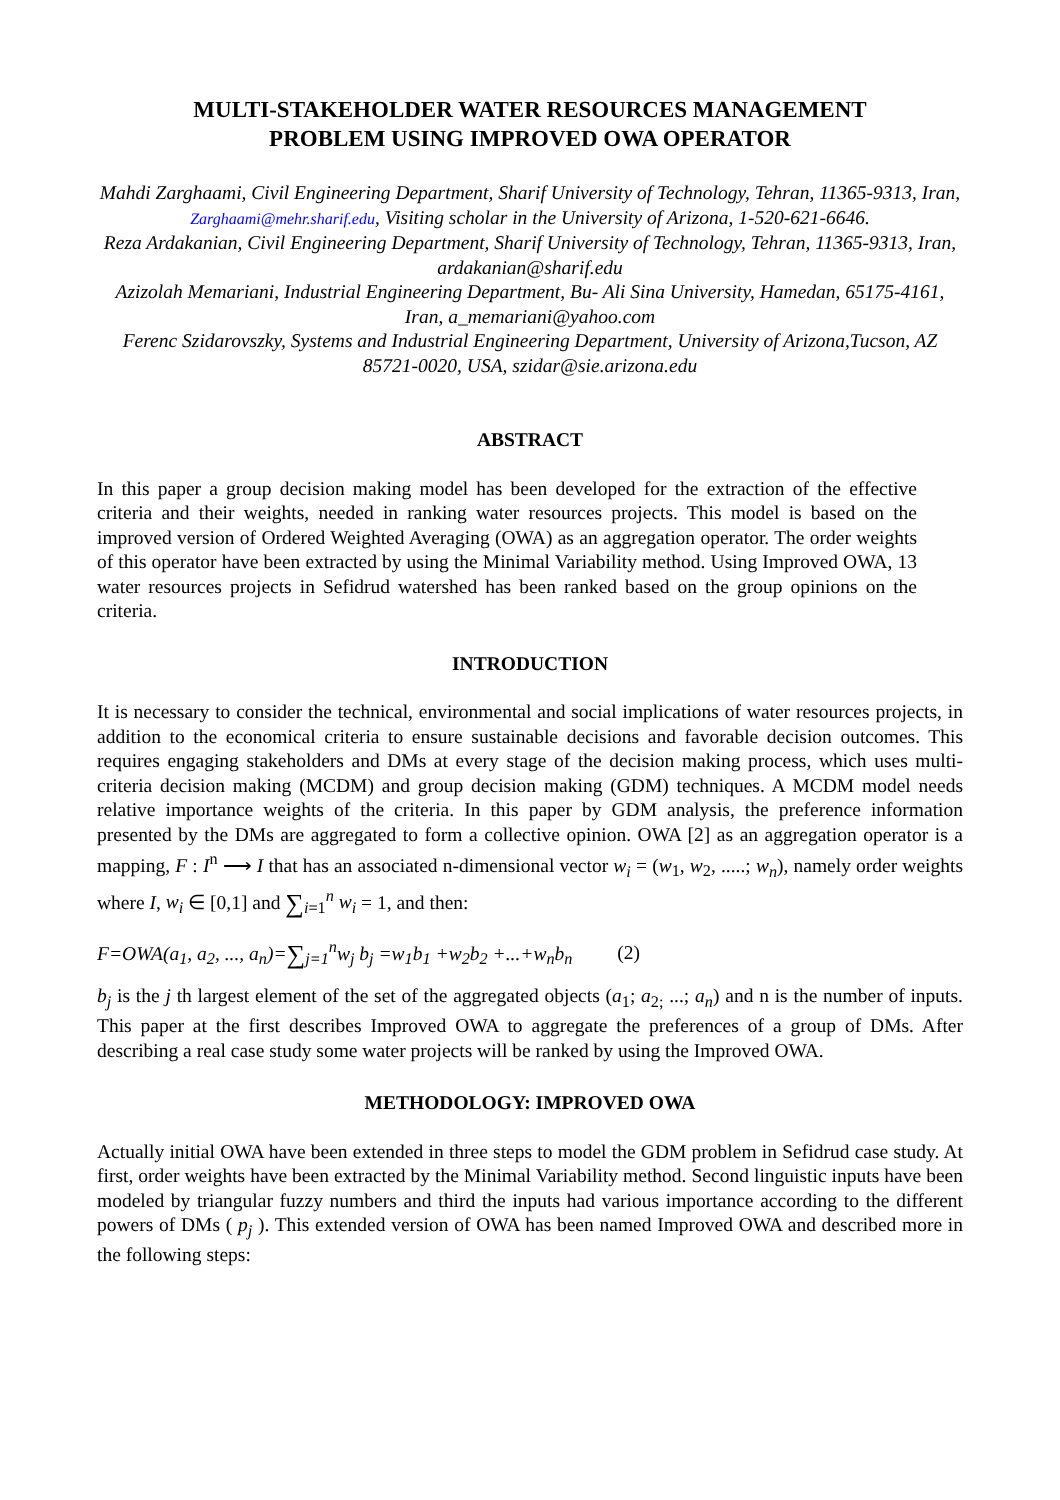MULTI-STAKEHOLDER WATER RESOURCES MANAGEMENT
PROBLEM USING IMPROVED OWA OPERATOR
Mahdi Zarghaami, Civil Engineering Department, Sharif University of Technology, Tehran, 11365-9313, Iran, Zarghaami@mehr.sharif.edu, Visiting scholar in the University of Arizona, 1-520-621-6646.
Reza Ardakanian, Civil Engineering Department, Sharif University of Technology, Tehran, 11365-9313, Iran, ardakanian@sharif.edu
Azizolah Memariani, Industrial Engineering Department, Bu- Ali Sina University, Hamedan, 65175-4161, Iran, a_memariani@yahoo.com
Ferenc Szidarovszky, Systems and Industrial Engineering Department, University of Arizona,Tucson, AZ 85721-0020, USA, szidar@sie.arizona.edu
ABSTRACT
In this paper a group decision making model has been developed for the extraction of the effective criteria and their weights, needed in ranking water resources projects. This model is based on the improved version of Ordered Weighted Averaging (OWA) as an aggregation operator. The order weights of this operator have been extracted by using the Minimal Variability method. Using Improved OWA, 13 water resources projects in Sefidrud watershed has been ranked based on the group opinions on the criteria.
INTRODUCTION
It is necessary to consider the technical, environmental and social implications of water resources projects, in addition to the economical criteria to ensure sustainable decisions and favorable decision outcomes. This requires engaging stakeholders and DMs at every stage of the decision making process, which uses multi-criteria decision making (MCDM) and group decision making (GDM) techniques. A MCDM model needs relative importance weights of the criteria. In this paper by GDM analysis, the preference information presented by the DMs are aggregated to form a collective opinion. OWA [2] as an aggregation operator is a mapping, F : I<sup>n</sup> ⟶ I that has an associated n-dimensional vector w<sub>i</sub> = (w<sub>1</sub>, w<sub>2</sub>, .....; w<sub>n</sub>), namely order weights where I, w<sub>i</sub> ∈ [0,1] and ∑<sub>i=1</sub><sup>n</sup> w<sub>i</sub> = 1, and then:
F=OWA(a<sub>1</sub>, a<sub>2</sub>, ..., a<sub>n</sub>)=∑<sub>j=1</sub><sup>n</sup>w<sub>j</sub> b<sub>j</sub> =w<sub>1</sub>b<sub>1</sub> +w<sub>2</sub>b<sub>2</sub> +...+w<sub>n</sub>b<sub>n</sub> (2)
b<sub>j</sub> is the j th largest element of the set of the aggregated objects (a<sub>1</sub>; a<sub>2;</sub> ...; a<sub>n</sub>) and n is the number of inputs. This paper at the first describes Improved OWA to aggregate the preferences of a group of DMs. After describing a real case study some water projects will be ranked by using the Improved OWA.
METHODOLOGY: IMPROVED OWA
Actually initial OWA have been extended in three steps to model the GDM problem in Sefidrud case study. At first, order weights have been extracted by the Minimal Variability method. Second linguistic inputs have been modeled by triangular fuzzy numbers and third the inputs had various importance according to the different powers of DMs ( p<sub>j</sub> ). This extended version of OWA has been named Improved OWA and described more in the following steps: